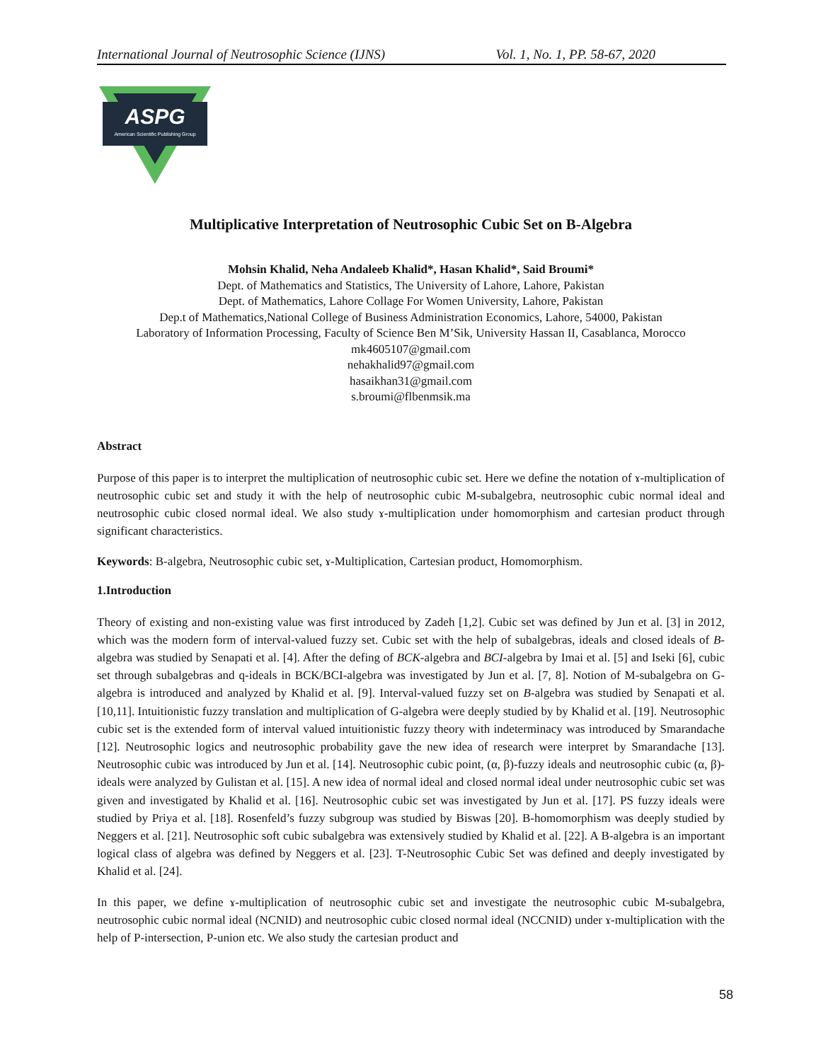International Journal of Neutrosophic Science (IJNS) Vol. 1, No. 1, PP. 58-67, 2020
ASPG
American Scientific Publishing Group
Multiplicative Interpretation of Neutrosophic Cubic Set on B-Algebra
Mohsin Khalid, Neha Andaleeb Khalid*, Hasan Khalid*, Said Broumi*
Dept. of Mathematics and Statistics, The University of Lahore, Lahore, Pakistan
Dept. of Mathematics, Lahore Collage For Women University, Lahore, Pakistan
Dep.t of Mathematics,National College of Business Administration Economics, Lahore, 54000, Pakistan
Laboratory of Information Processing, Faculty of Science Ben M’Sik, University Hassan II, Casablanca, Morocco
mk4605107@gmail.com
nehakhalid97@gmail.com
hasaikhan31@gmail.com
s.broumi@flbenmsik.ma
Abstract
Purpose of this paper is to interpret the multiplication of neutrosophic cubic set. Here we define the notation of ɤ-multiplication of neutrosophic cubic set and study it with the help of neutrosophic cubic M-subalgebra, neutrosophic cubic normal ideal and neutrosophic cubic closed normal ideal. We also study ɤ-multiplication under homomorphism and cartesian product through significant characteristics.
Keywords: B-algebra, Neutrosophic cubic set, ɤ-Multiplication, Cartesian product, Homomorphism.
1.Introduction
Theory of existing and non-existing value was first introduced by Zadeh [1,2]. Cubic set was defined by Jun et al. [3] in 2012, which was the modern form of interval-valued fuzzy set. Cubic set with the help of subalgebras, ideals and closed ideals of B-algebra was studied by Senapati et al. [4]. After the defing of BCK-algebra and BCI-algebra by Imai et al. [5] and Iseki [6], cubic set through subalgebras and q-ideals in BCK/BCI-algebra was investigated by Jun et al. [7, 8]. Notion of M-subalgebra on G-algebra is introduced and analyzed by Khalid et al. [9]. Interval-valued fuzzy set on B-algebra was studied by Senapati et al. [10,11]. Intuitionistic fuzzy translation and multiplication of G-algebra were deeply studied by by Khalid et al. [19]. Neutrosophic cubic set is the extended form of interval valued intuitionistic fuzzy theory with indeterminacy was introduced by Smarandache [12]. Neutrosophic logics and neutrosophic probability gave the new idea of research were interpret by Smarandache [13]. Neutrosophic cubic was introduced by Jun et al. [14]. Neutrosophic cubic point, (α, β)-fuzzy ideals and neutrosophic cubic (α, β)-ideals were analyzed by Gulistan et al. [15]. A new idea of normal ideal and closed normal ideal under neutrosophic cubic set was given and investigated by Khalid et al. [16]. Neutrosophic cubic set was investigated by Jun et al. [17]. PS fuzzy ideals were studied by Priya et al. [18]. Rosenfeld’s fuzzy subgroup was studied by Biswas [20]. B-homomorphism was deeply studied by Neggers et al. [21]. Neutrosophic soft cubic subalgebra was extensively studied by Khalid et al. [22]. A B-algebra is an important logical class of algebra was defined by Neggers et al. [23]. T-Neutrosophic Cubic Set was defined and deeply investigated by Khalid et al. [24].
In this paper, we define ɤ-multiplication of neutrosophic cubic set and investigate the neutrosophic cubic M-subalgebra, neutrosophic cubic normal ideal (NCNID) and neutrosophic cubic closed normal ideal (NCCNID) under ɤ-multiplication with the help of P-intersection, P-union etc. We also study the cartesian product and
58